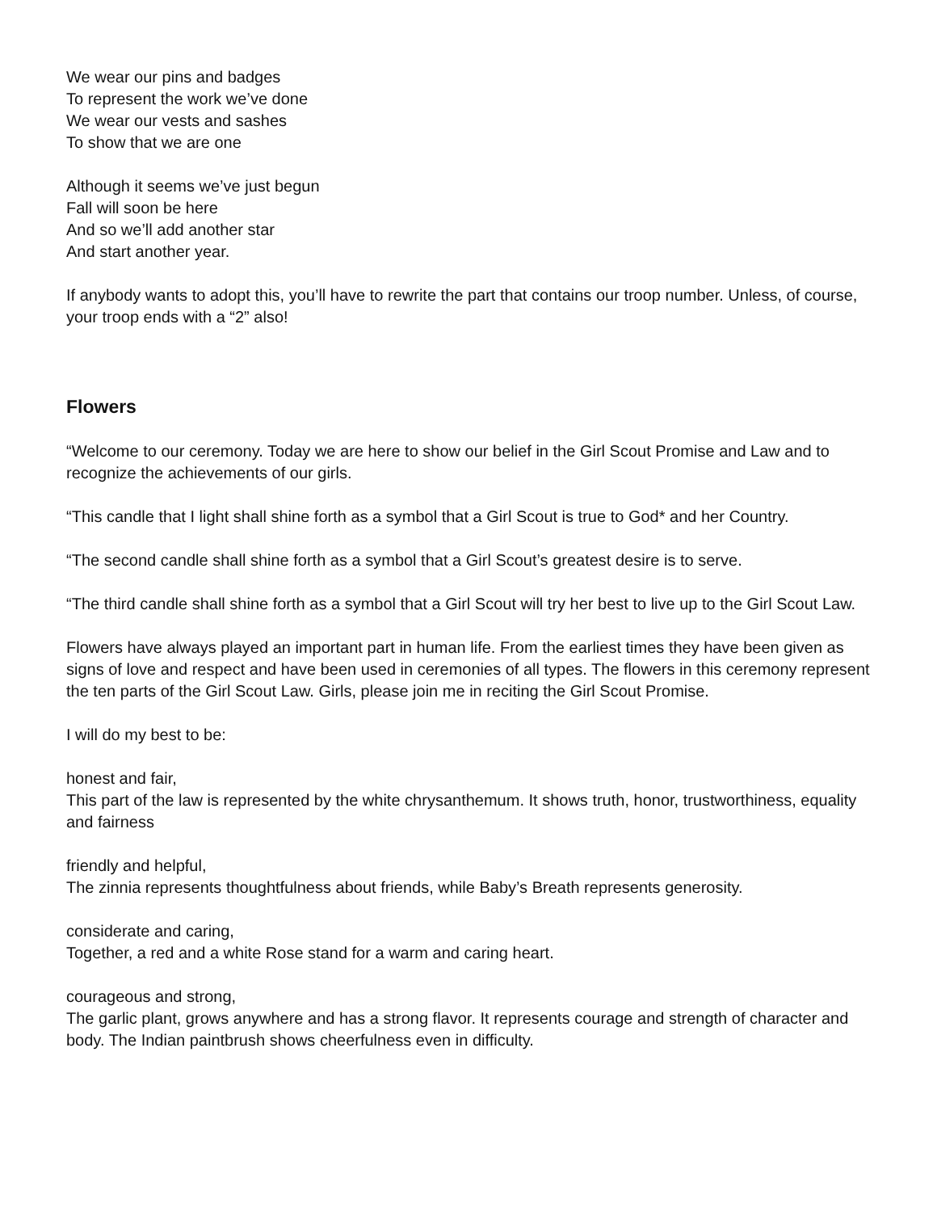We wear our pins and badges
To represent the work we’ve done
We wear our vests and sashes
To show that we are one
Although it seems we’ve just begun
Fall will soon be here
And so we’ll add another star
And start another year.
If anybody wants to adopt this, you’ll have to rewrite the part that contains our troop number. Unless, of course, your troop ends with a “2” also!
Flowers
“Welcome to our ceremony. Today we are here to show our belief in the Girl Scout Promise and Law and to recognize the achievements of our girls.
“This candle that I light shall shine forth as a symbol that a Girl Scout is true to God* and her Country.
“The second candle shall shine forth as a symbol that a Girl Scout’s greatest desire is to serve.
“The third candle shall shine forth as a symbol that a Girl Scout will try her best to live up to the Girl Scout Law.
Flowers have always played an important part in human life. From the earliest times they have been given as signs of love and respect and have been used in ceremonies of all types. The flowers in this ceremony represent the ten parts of the Girl Scout Law. Girls, please join me in reciting the Girl Scout Promise.
I will do my best to be:
honest and fair,
This part of the law is represented by the white chrysanthemum. It shows truth, honor, trustworthiness, equality and fairness
friendly and helpful,
The zinnia represents thoughtfulness about friends, while Baby’s Breath represents generosity.
considerate and caring,
Together, a red and a white Rose stand for a warm and caring heart.
courageous and strong,
The garlic plant, grows anywhere and has a strong flavor. It represents courage and strength of character and body. The Indian paintbrush shows cheerfulness even in difficulty.